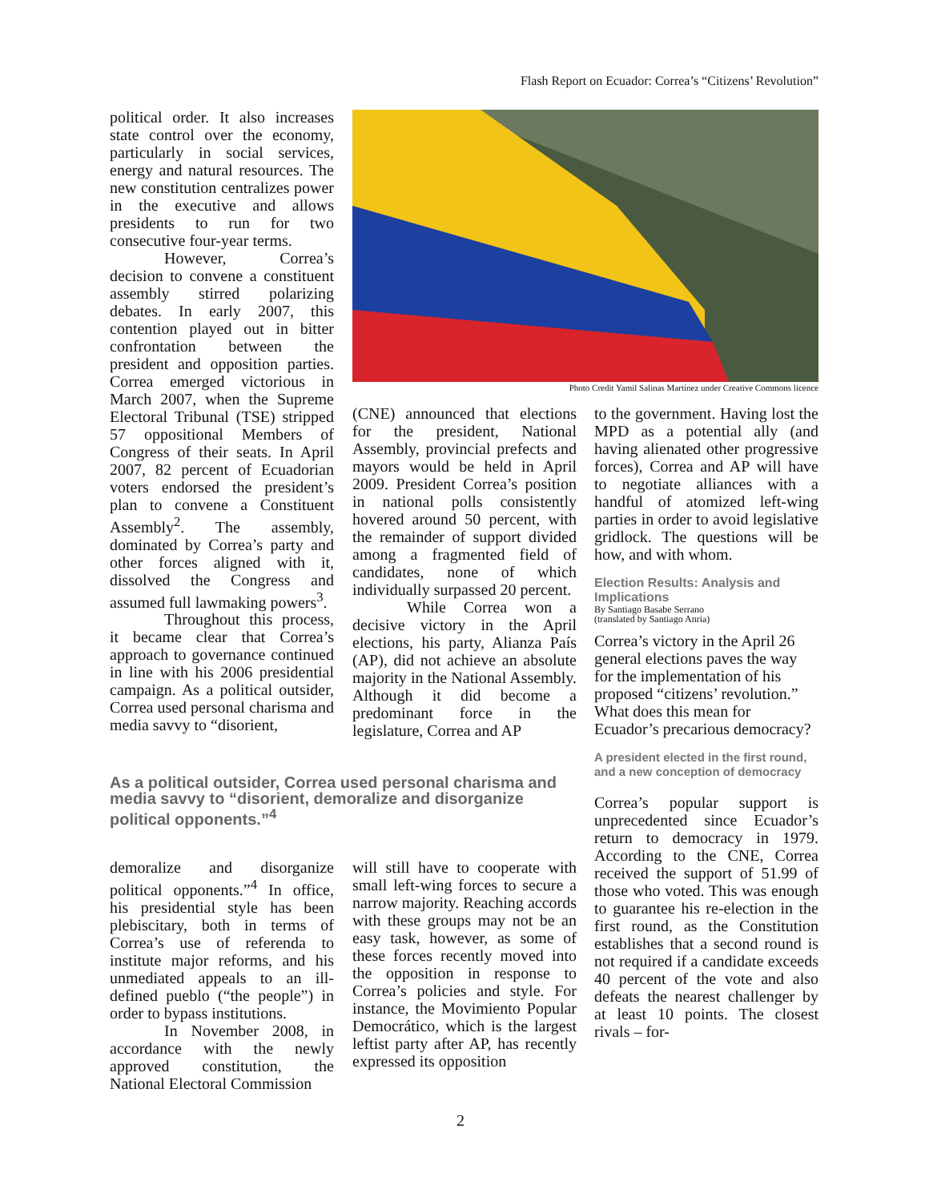Flash Report on Ecuador: Correa’s “Citizens’ Revolution”
political order. It also increases state control over the economy, particularly in social services, energy and natural resources. The new constitution centralizes power in the executive and allows presidents to run for two consecutive four-year terms.
However, Correa’s decision to convene a constituent assembly stirred polarizing debates. In early 2007, this contention played out in bitter confrontation between the president and opposition parties. Correa emerged victorious in March 2007, when the Supreme Electoral Tribunal (TSE) stripped 57 oppositional Members of Congress of their seats. In April 2007, 82 percent of Ecuadorian voters endorsed the president’s plan to convene a Constituent Assembly<sup>2</sup>. The assembly, dominated by Correa’s party and other forces aligned with it, dissolved the Congress and assumed full lawmaking powers<sup>3</sup>.
Throughout this process, it became clear that Correa’s approach to governance continued in line with his 2006 presidential campaign. As a political outsider, Correa used personal charisma and media savvy to “disorient,
Photo Credit Yamil Salinas Martínez under Creative Commons licence
(CNE) announced that elections for the president, National Assembly, provincial prefects and mayors would be held in April 2009. President Correa’s position in national polls consistently hovered around 50 percent, with the remainder of support divided among a fragmented field of candidates, none of which individually surpassed 20 percent.
While Correa won a decisive victory in the April elections, his party, Alianza País (AP), did not achieve an absolute majority in the National Assembly. Although it did become a predominant force in the legislature, Correa and AP
to the government. Having lost the MPD as a potential ally (and having alienated other progressive forces), Correa and AP will have to negotiate alliances with a handful of atomized left-wing parties in order to avoid legislative gridlock. The questions will be how, and with whom.
Election Results: Analysis and Implications
By Santiago Basabe Serrano
(translated by Santiago Anria)
Correa’s victory in the April 26 general elections paves the way for the implementation of his proposed “citizens’ revolution.” What does this mean for Ecuador’s precarious democracy?
A president elected in the first round, and a new conception of democracy
Correa’s popular support is unprecedented since Ecuador’s return to democracy in 1979. According to the CNE, Correa received the support of 51.99 of those who voted. This was enough to guarantee his re-election in the first round, as the Constitution establishes that a second round is not required if a candidate exceeds 40 percent of the vote and also defeats the nearest challenger by at least 10 points. The closest rivals – for-
As a political outsider, Correa used personal charisma and media savvy to “disorient, demoralize and disorganize political opponents.”<sup>4</sup>
demoralize and disorganize political opponents.”<sup>4</sup> In office, his presidential style has been plebiscitary, both in terms of Correa’s use of referenda to institute major reforms, and his unmediated appeals to an ill-defined pueblo (“the people”) in order to bypass institutions.
In November 2008, in accordance with the newly approved constitution, the National Electoral Commission
will still have to cooperate with small left-wing forces to secure a narrow majority. Reaching accords with these groups may not be an easy task, however, as some of these forces recently moved into the opposition in response to Correa’s policies and style. For instance, the Movimiento Popular Democrático, which is the largest leftist party after AP, has recently expressed its opposition
2